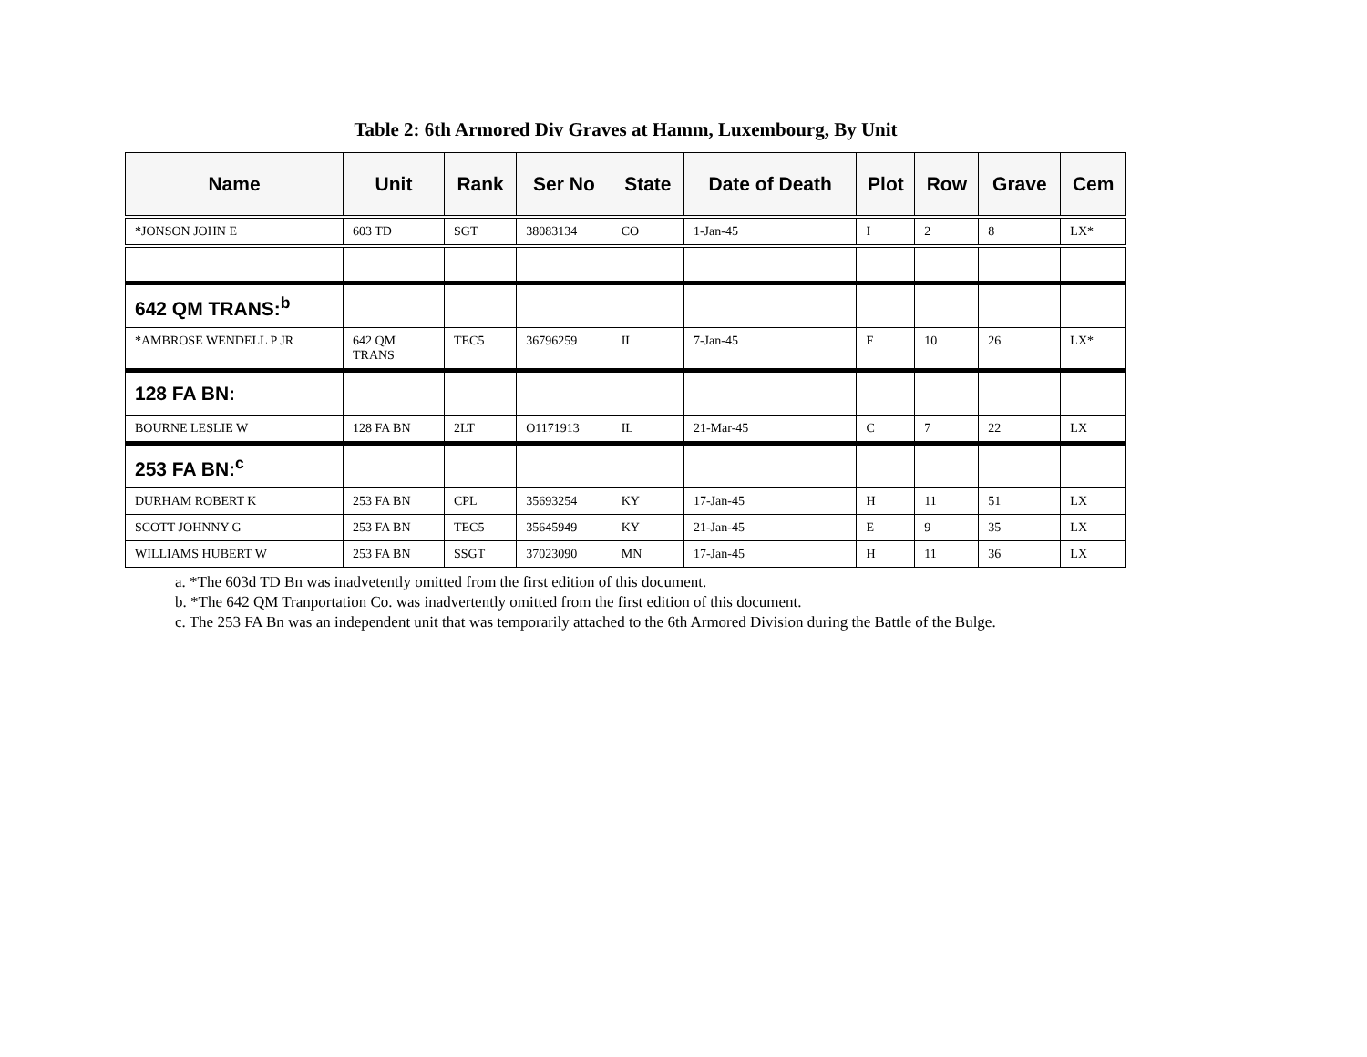Table 2: 6th Armored Div Graves at Hamm, Luxembourg, By Unit
| Name | Unit | Rank | Ser No | State | Date of Death | Plot | Row | Grave | Cem |
| --- | --- | --- | --- | --- | --- | --- | --- | --- | --- |
| *JONSON JOHN E | 603 TD | SGT | 38083134 | CO | 1-Jan-45 | I | 2 | 8 | LX* |
| 642 QM TRANS:<sup>b</sup> | | | | | | | | | |
| *AMBROSE WENDELL P JR | 642 QM TRANS | TEC5 | 36796259 | IL | 7-Jan-45 | F | 10 | 26 | LX* |
| 128 FA BN: | | | | | | | | | |
| BOURNE LESLIE W | 128 FA BN | 2LT | O1171913 | IL | 21-Mar-45 | C | 7 | 22 | LX |
| 253 FA BN:<sup>c</sup> | | | | | | | | | |
| DURHAM ROBERT K | 253 FA BN | CPL | 35693254 | KY | 17-Jan-45 | H | 11 | 51 | LX |
| SCOTT JOHNNY G | 253 FA BN | TEC5 | 35645949 | KY | 21-Jan-45 | E | 9 | 35 | LX |
| WILLIAMS HUBERT W | 253 FA BN | SSGT | 37023090 | MN | 17-Jan-45 | H | 11 | 36 | LX |
a. *The 603d TD Bn was inadvetently omitted from the first edition of this document.
b. *The 642 QM Tranportation Co. was inadvertently omitted from the first edition of this document.
c. The 253 FA Bn was an independent unit that was temporarily attached to the 6th Armored Division during the Battle of the Bulge.